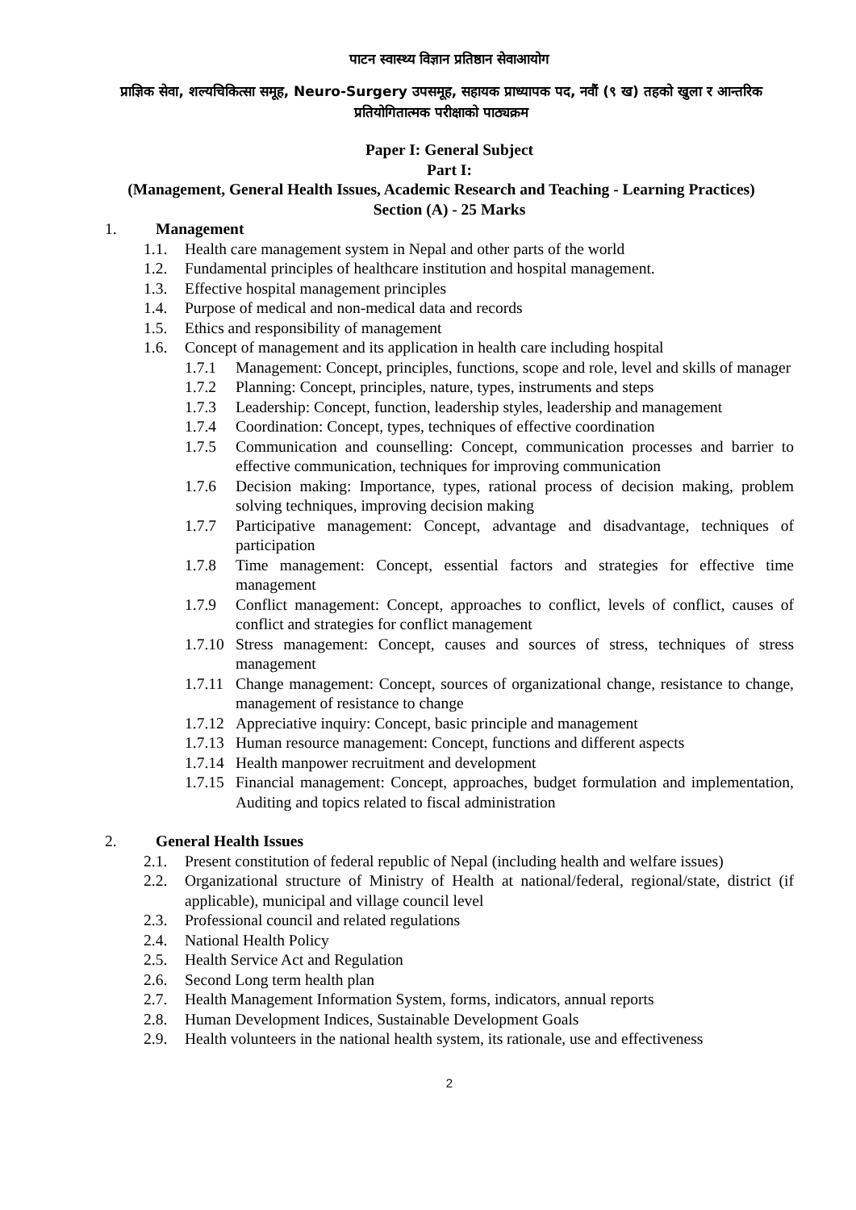पाटन स्वास्थ्य विज्ञान प्रतिष्ठान सेवाआयोग
प्राज्ञिक सेवा, शल्यचिकित्सा समूह, Neuro-Surgery उपसमूह, सहायक प्राध्यापक पद, नवौं (९ ख) तहको खुला र आन्तरिक प्रतियोगितात्मक परीक्षाको पाठ्यक्रम
Paper I: General Subject
Part I:
(Management, General Health Issues, Academic Research and Teaching - Learning Practices)
Section (A) - 25 Marks
1. Management
1.1. Health care management system in Nepal and other parts of the world
1.2. Fundamental principles of healthcare institution and hospital management.
1.3. Effective hospital management principles
1.4. Purpose of medical and non-medical data and records
1.5. Ethics and responsibility of management
1.6. Concept of management and its application in health care including hospital
1.7.1 Management: Concept, principles, functions, scope and role, level and skills of manager
1.7.2 Planning: Concept, principles, nature, types, instruments and steps
1.7.3 Leadership: Concept, function, leadership styles, leadership and management
1.7.4 Coordination: Concept, types, techniques of effective coordination
1.7.5 Communication and counselling: Concept, communication processes and barrier to effective communication, techniques for improving communication
1.7.6 Decision making: Importance, types, rational process of decision making, problem solving techniques, improving decision making
1.7.7 Participative management: Concept, advantage and disadvantage, techniques of participation
1.7.8 Time management: Concept, essential factors and strategies for effective time management
1.7.9 Conflict management: Concept, approaches to conflict, levels of conflict, causes of conflict and strategies for conflict management
1.7.10 Stress management: Concept, causes and sources of stress, techniques of stress management
1.7.11 Change management: Concept, sources of organizational change, resistance to change, management of resistance to change
1.7.12 Appreciative inquiry: Concept, basic principle and management
1.7.13 Human resource management: Concept, functions and different aspects
1.7.14 Health manpower recruitment and development
1.7.15 Financial management: Concept, approaches, budget formulation and implementation, Auditing and topics related to fiscal administration
2. General Health Issues
2.1. Present constitution of federal republic of Nepal (including health and welfare issues)
2.2. Organizational structure of Ministry of Health at national/federal, regional/state, district (if applicable), municipal and village council level
2.3. Professional council and related regulations
2.4. National Health Policy
2.5. Health Service Act and Regulation
2.6. Second Long term health plan
2.7. Health Management Information System, forms, indicators, annual reports
2.8. Human Development Indices, Sustainable Development Goals
2.9. Health volunteers in the national health system, its rationale, use and effectiveness
2